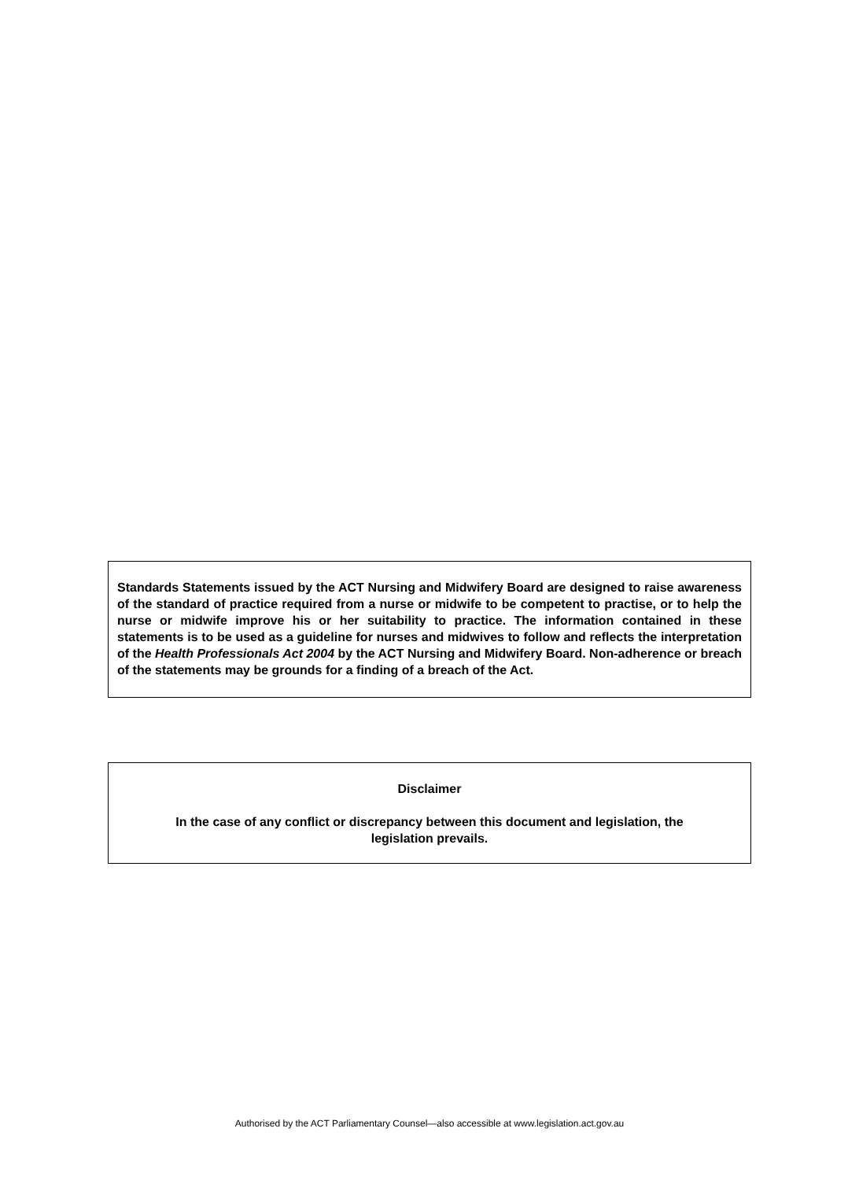Standards Statements issued by the ACT Nursing and Midwifery Board are designed to raise awareness of the standard of practice required from a nurse or midwife to be competent to practise, or to help the nurse or midwife improve his or her suitability to practice. The information contained in these statements is to be used as a guideline for nurses and midwives to follow and reflects the interpretation of the Health Professionals Act 2004 by the ACT Nursing and Midwifery Board. Non-adherence or breach of the statements may be grounds for a finding of a breach of the Act.
Disclaimer
In the case of any conflict or discrepancy between this document and legislation, the
legislation prevails.
Authorised by the ACT Parliamentary Counsel—also accessible at www.legislation.act.gov.au